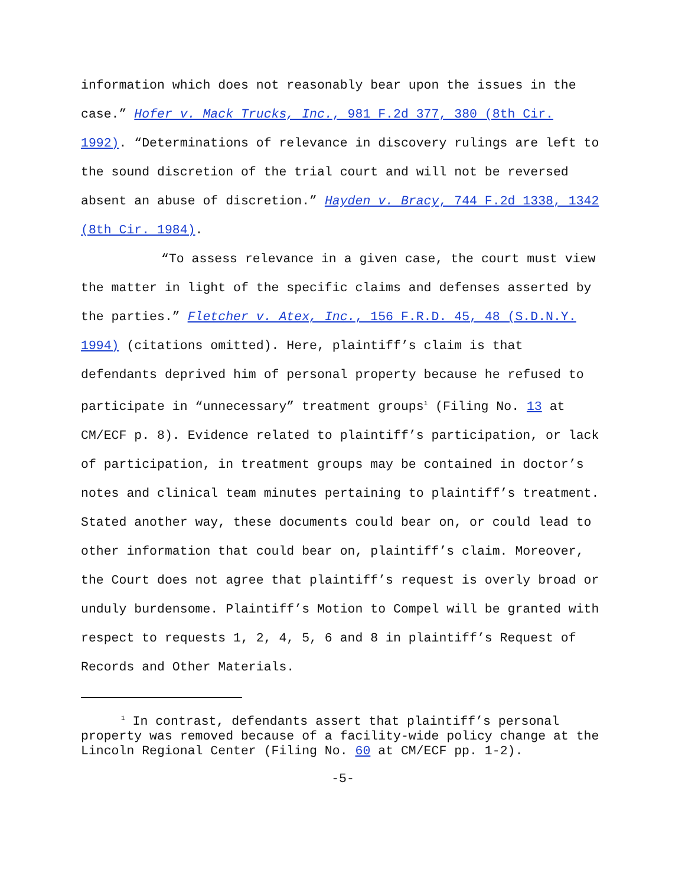information which does not reasonably bear upon the issues in the case.” Hofer v. Mack Trucks, Inc., 981 F.2d 377, 380 (8th Cir. 1992). “Determinations of relevance in discovery rulings are left to the sound discretion of the trial court and will not be reversed absent an abuse of discretion.” Hayden v. Bracy, 744 F.2d 1338, 1342 (8th Cir. 1984).
“To assess relevance in a given case, the court must view the matter in light of the specific claims and defenses asserted by the parties.” Fletcher v. Atex, Inc., 156 F.R.D. 45, 48 (S.D.N.Y. 1994) (citations omitted). Here, plaintiff’s claim is that defendants deprived him of personal property because he refused to participate in “unnecessary” treatment groups<sup>1</sup> (Filing No. 13 at CM/ECF p. 8). Evidence related to plaintiff’s participation, or lack of participation, in treatment groups may be contained in doctor’s notes and clinical team minutes pertaining to plaintiff’s treatment. Stated another way, these documents could bear on, or could lead to other information that could bear on, plaintiff’s claim. Moreover, the Court does not agree that plaintiff’s request is overly broad or unduly burdensome. Plaintiff’s Motion to Compel will be granted with respect to requests 1, 2, 4, 5, 6 and 8 in plaintiff’s Request of Records and Other Materials.
<sup>1</sup> In contrast, defendants assert that plaintiff’s personal property was removed because of a facility-wide policy change at the Lincoln Regional Center (Filing No. 60 at CM/ECF pp. 1-2).
-5-